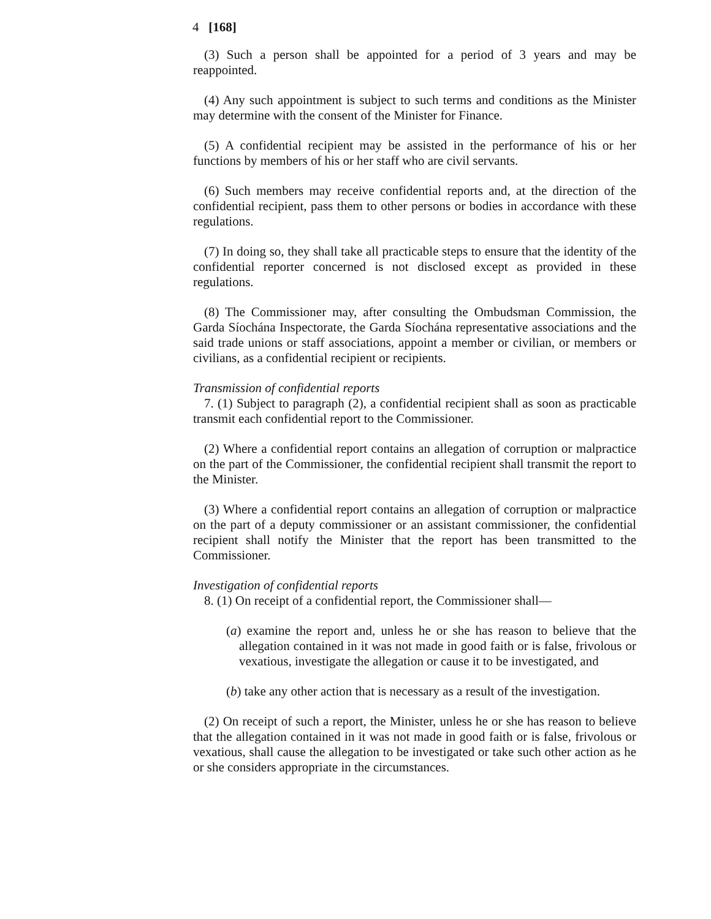4 [168]
(3) Such a person shall be appointed for a period of 3 years and may be reappointed.
(4) Any such appointment is subject to such terms and conditions as the Minister may determine with the consent of the Minister for Finance.
(5) A confidential recipient may be assisted in the performance of his or her functions by members of his or her staff who are civil servants.
(6) Such members may receive confidential reports and, at the direction of the confidential recipient, pass them to other persons or bodies in accordance with these regulations.
(7) In doing so, they shall take all practicable steps to ensure that the identity of the confidential reporter concerned is not disclosed except as provided in these regulations.
(8) The Commissioner may, after consulting the Ombudsman Commission, the Garda Síochána Inspectorate, the Garda Síochána representative associations and the said trade unions or staff associations, appoint a member or civilian, or members or civilians, as a confidential recipient or recipients.
Transmission of confidential reports
7. (1) Subject to paragraph (2), a confidential recipient shall as soon as practicable transmit each confidential report to the Commissioner.
(2) Where a confidential report contains an allegation of corruption or malpractice on the part of the Commissioner, the confidential recipient shall transmit the report to the Minister.
(3) Where a confidential report contains an allegation of corruption or malpractice on the part of a deputy commissioner or an assistant commissioner, the confidential recipient shall notify the Minister that the report has been transmitted to the Commissioner.
Investigation of confidential reports
8. (1) On receipt of a confidential report, the Commissioner shall—
(a) examine the report and, unless he or she has reason to believe that the allegation contained in it was not made in good faith or is false, frivolous or vexatious, investigate the allegation or cause it to be investigated, and
(b) take any other action that is necessary as a result of the investigation.
(2) On receipt of such a report, the Minister, unless he or she has reason to believe that the allegation contained in it was not made in good faith or is false, frivolous or vexatious, shall cause the allegation to be investigated or take such other action as he or she considers appropriate in the circumstances.